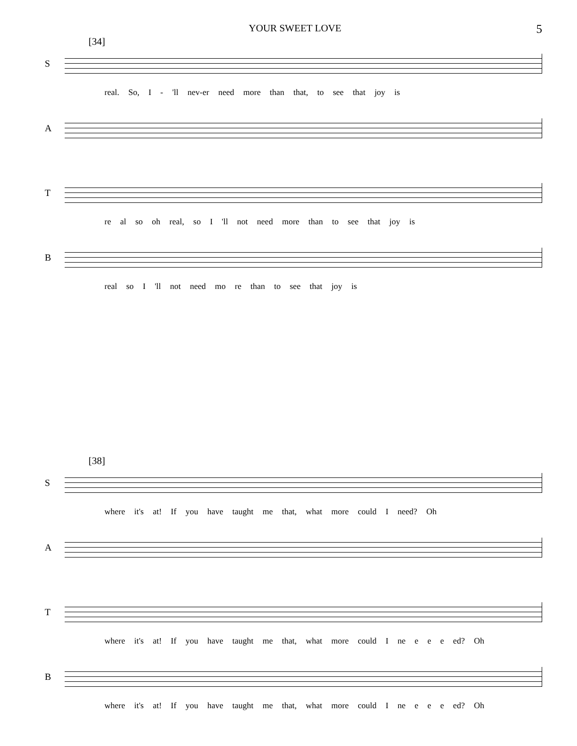YOUR SWEET LOVE 5
[34]
S
real. So, I - 'll nev-er need more than that, to see that joy is
A
T
re al so oh real, so I 'll not need more than to see that joy is
B
real so I 'll not need mo re than to see that joy is
[38]
S
where it's at! If you have taught me that, what more could I need? Oh
A
T
where it's at! If you have taught me that, what more could I ne e e e ed? Oh
B
where it's at! If you have taught me that, what more could I ne e e e ed? Oh